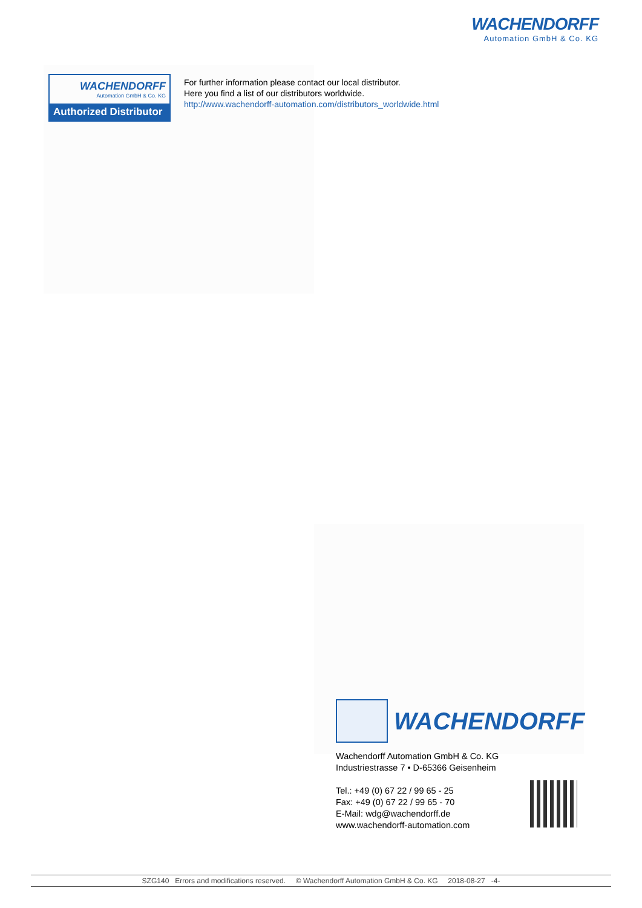WACHENDORFF
Automation GmbH & Co. KG
WACHENDORFF
Automation GmbH & Co. KG
Authorized Distributor
For further information please contact our local distributor.
Here you find a list of our distributors worldwide.
http://www.wachendorff-automation.com/distributors_worldwide.html
WACHENDORFF
Wachendorff Automation GmbH & Co. KG
Industriestrasse 7 • D-65366 Geisenheim
Tel.: +49 (0) 67 22 / 99 65 - 25
Fax: +49 (0) 67 22 / 99 65 - 70
E-Mail: wdg@wachendorff.de
www.wachendorff-automation.com
SZG140 Errors and modifications reserved. © Wachendorff Automation GmbH & Co. KG 2018-08-27 -4-